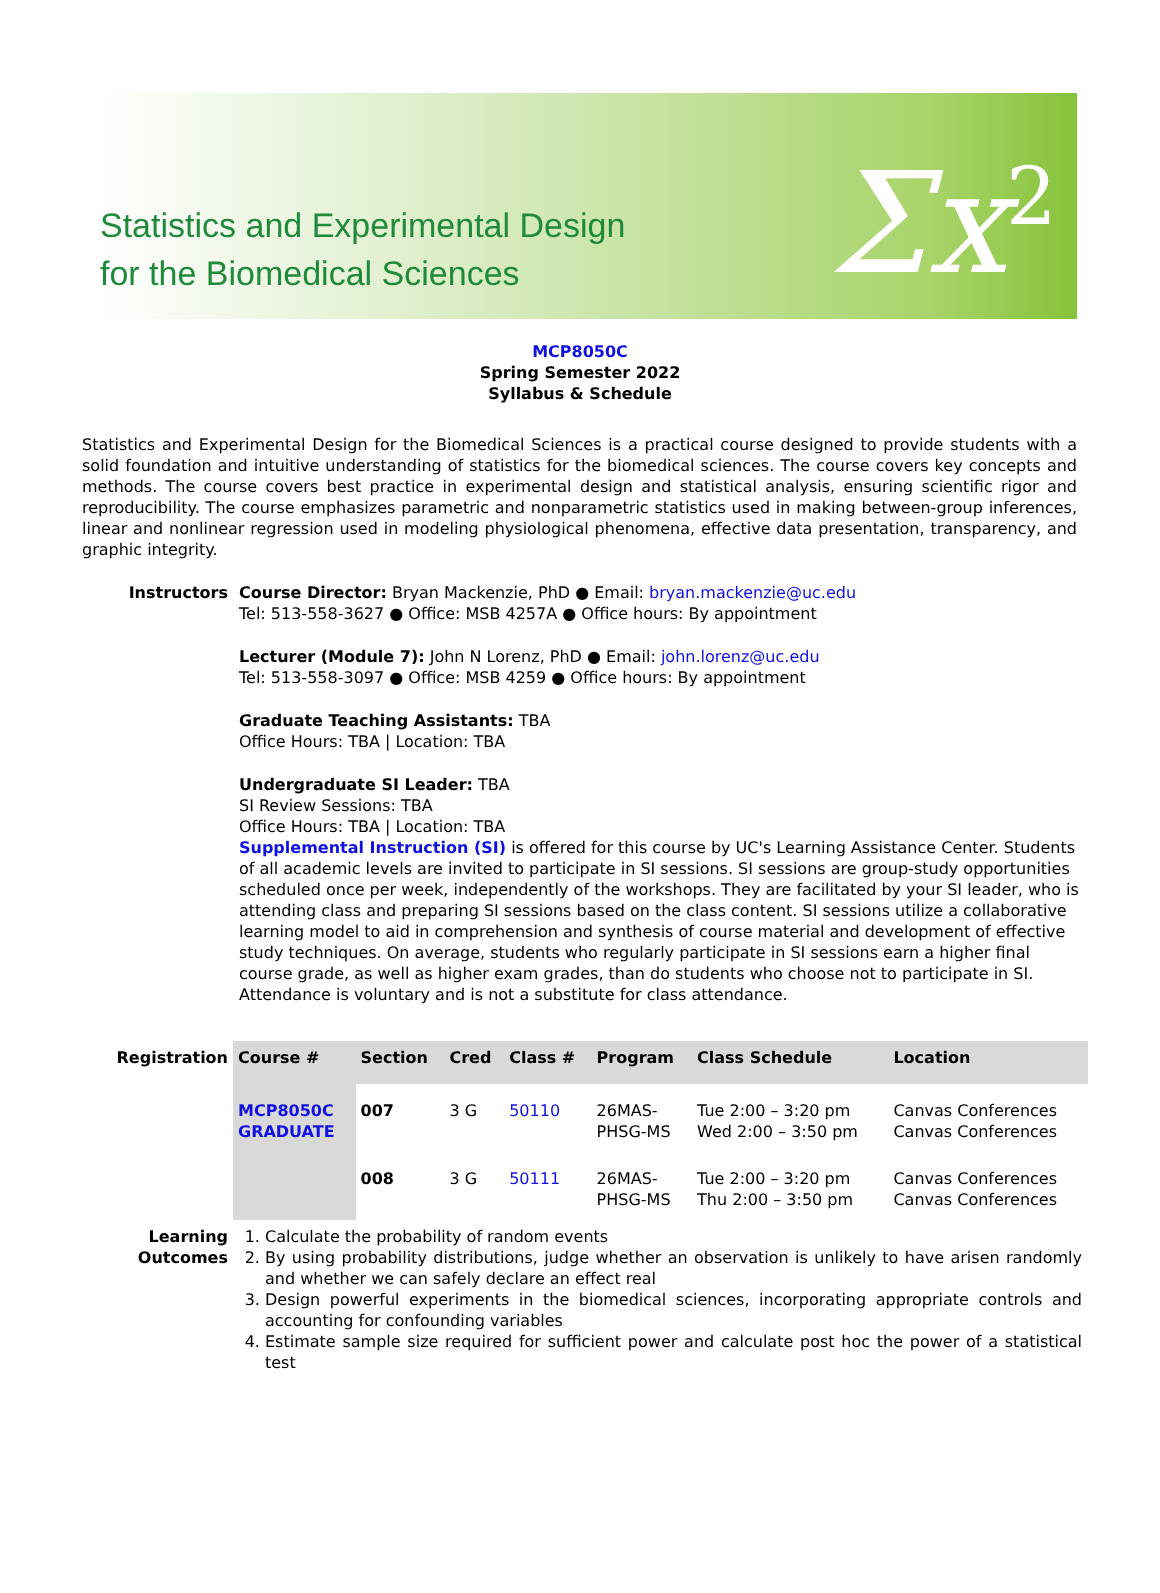Statistics and Experimental Design
for the Biomedical Sciences
Σx<sup>2</sup>
MCP8050C
Spring Semester 2022
Syllabus & Schedule
Statistics and Experimental Design for the Biomedical Sciences is a practical course designed to provide students with a solid foundation and intuitive understanding of statistics for the biomedical sciences. The course covers key concepts and methods. The course covers best practice in experimental design and statistical analysis, ensuring scientific rigor and reproducibility. The course emphasizes parametric and nonparametric statistics used in making between-group inferences, linear and nonlinear regression used in modeling physiological phenomena, effective data presentation, transparency, and graphic integrity.
Instructors Course Director: Bryan Mackenzie, PhD ● Email: bryan.mackenzie@uc.edu
Tel: 513-558-3627 ● Office: MSB 4257A ● Office hours: By appointment
Lecturer (Module 7): John N Lorenz, PhD ● Email: john.lorenz@uc.edu
Tel: 513-558-3097 ● Office: MSB 4259 ● Office hours: By appointment
Graduate Teaching Assistants: TBA
Office Hours: TBA | Location: TBA
Undergraduate SI Leader: TBA
SI Review Sessions: TBA
Office Hours: TBA | Location: TBA
Supplemental Instruction (SI) is offered for this course by UC's Learning Assistance Center. Students of all academic levels are invited to participate in SI sessions. SI sessions are group-study opportunities scheduled once per week, independently of the workshops. They are facilitated by your SI leader, who is attending class and preparing SI sessions based on the class content. SI sessions utilize a collaborative learning model to aid in comprehension and synthesis of course material and development of effective study techniques. On average, students who regularly participate in SI sessions earn a higher final course grade, as well as higher exam grades, than do students who choose not to participate in SI. Attendance is voluntary and is not a substitute for class attendance.
Registration
| Course # | Section | Cred | Class # | Program | Class Schedule | Location |
| --- | --- | --- | --- | --- | --- | --- |
| MCP8050C GRADUATE | 007 | 3 G | 50110 | 26MAS- PHSG-MS | Tue 2:00 – 3:20 pm Wed 2:00 – 3:50 pm | Canvas Conferences Canvas Conferences |
| | 008 | 3 G | 50111 | 26MAS- PHSG-MS | Tue 2:00 – 3:20 pm Thu 2:00 – 3:50 pm | Canvas Conferences Canvas Conferences |
Learning
Outcomes
1. Calculate the probability of random events
2. By using probability distributions, judge whether an observation is unlikely to have arisen randomly and whether we can safely declare an effect real
3. Design powerful experiments in the biomedical sciences, incorporating appropriate controls and accounting for confounding variables
4. Estimate sample size required for sufficient power and calculate post hoc the power of a statistical test